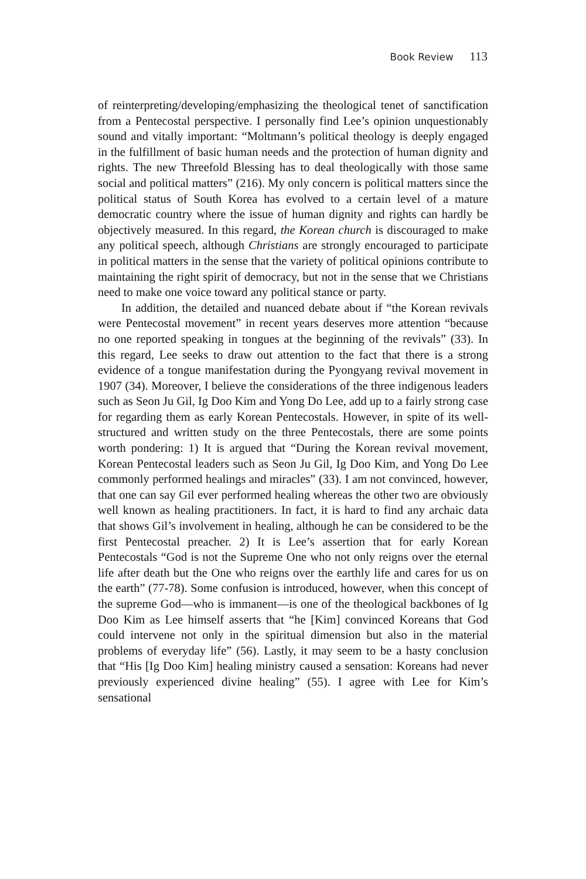Book Review 113
of reinterpreting/developing/emphasizing the theological tenet of sanctification from a Pentecostal perspective. I personally find Lee’s opinion unquestionably sound and vitally important: “Moltmann’s political theology is deeply engaged in the fulfillment of basic human needs and the protection of human dignity and rights. The new Threefold Blessing has to deal theologically with those same social and political matters” (216). My only concern is political matters since the political status of South Korea has evolved to a certain level of a mature democratic country where the issue of human dignity and rights can hardly be objectively measured. In this regard, the Korean church is discouraged to make any political speech, although Christians are strongly encouraged to participate in political matters in the sense that the variety of political opinions contribute to maintaining the right spirit of democracy, but not in the sense that we Christians need to make one voice toward any political stance or party.
In addition, the detailed and nuanced debate about if “the Korean revivals were Pentecostal movement” in recent years deserves more attention “because no one reported speaking in tongues at the beginning of the revivals” (33). In this regard, Lee seeks to draw out attention to the fact that there is a strong evidence of a tongue manifestation during the Pyongyang revival movement in 1907 (34). Moreover, I believe the considerations of the three indigenous leaders such as Seon Ju Gil, Ig Doo Kim and Yong Do Lee, add up to a fairly strong case for regarding them as early Korean Pentecostals. However, in spite of its well-structured and written study on the three Pentecostals, there are some points worth pondering: 1) It is argued that “During the Korean revival movement, Korean Pentecostal leaders such as Seon Ju Gil, Ig Doo Kim, and Yong Do Lee commonly performed healings and miracles” (33). I am not convinced, however, that one can say Gil ever performed healing whereas the other two are obviously well known as healing practitioners. In fact, it is hard to find any archaic data that shows Gil’s involvement in healing, although he can be considered to be the first Pentecostal preacher. 2) It is Lee’s assertion that for early Korean Pentecostals “God is not the Supreme One who not only reigns over the eternal life after death but the One who reigns over the earthly life and cares for us on the earth” (77-78). Some confusion is introduced, however, when this concept of the supreme God—who is immanent—is one of the theological backbones of Ig Doo Kim as Lee himself asserts that “he [Kim] convinced Koreans that God could intervene not only in the spiritual dimension but also in the material problems of everyday life” (56). Lastly, it may seem to be a hasty conclusion that “His [Ig Doo Kim] healing ministry caused a sensation: Koreans had never previously experienced divine healing” (55). I agree with Lee for Kim’s sensational